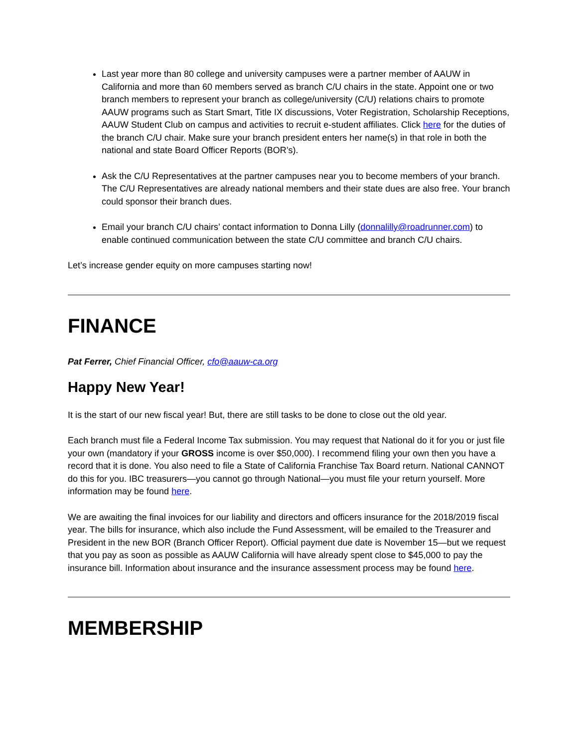Last year more than 80 college and university campuses were a partner member of AAUW in California and more than 60 members served as branch C/U chairs in the state. Appoint one or two branch members to represent your branch as college/university (C/U) relations chairs to promote AAUW programs such as Start Smart, Title IX discussions, Voter Registration, Scholarship Receptions, AAUW Student Club on campus and activities to recruit e-student affiliates. Click here for the duties of the branch C/U chair. Make sure your branch president enters her name(s) in that role in both the national and state Board Officer Reports (BOR’s).
Ask the C/U Representatives at the partner campuses near you to become members of your branch. The C/U Representatives are already national members and their state dues are also free. Your branch could sponsor their branch dues.
Email your branch C/U chairs’ contact information to Donna Lilly (donnalilly@roadrunner.com) to enable continued communication between the state C/U committee and branch C/U chairs.
Let’s increase gender equity on more campuses starting now!
FINANCE
Pat Ferrer, Chief Financial Officer, cfo@aauw-ca.org
Happy New Year!
It is the start of our new fiscal year! But, there are still tasks to be done to close out the old year.
Each branch must file a Federal Income Tax submission. You may request that National do it for you or just file your own (mandatory if your GROSS income is over $50,000). I recommend filing your own then you have a record that it is done. You also need to file a State of California Franchise Tax Board return. National CANNOT do this for you. IBC treasurers—you cannot go through National—you must file your return yourself. More information may be found here.
We are awaiting the final invoices for our liability and directors and officers insurance for the 2018/2019 fiscal year. The bills for insurance, which also include the Fund Assessment, will be emailed to the Treasurer and President in the new BOR (Branch Officer Report). Official payment due date is November 15—but we request that you pay as soon as possible as AAUW California will have already spent close to $45,000 to pay the insurance bill. Information about insurance and the insurance assessment process may be found here.
MEMBERSHIP